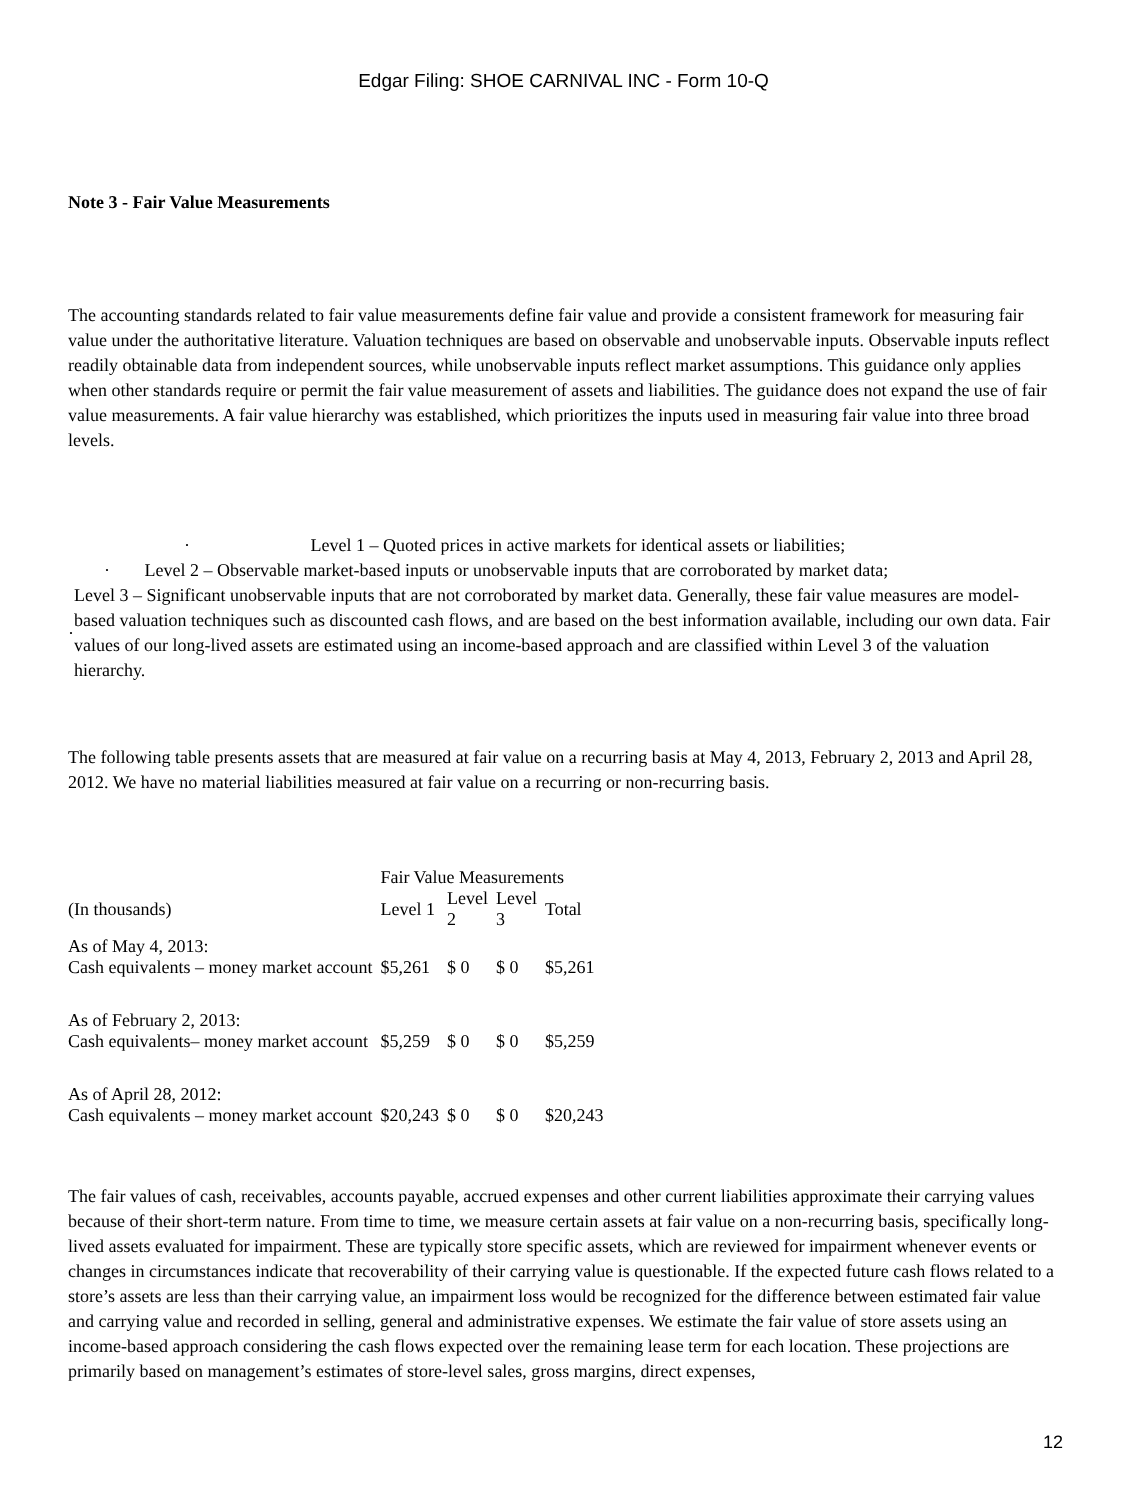Edgar Filing: SHOE CARNIVAL INC - Form 10-Q
Note 3 - Fair Value Measurements
The accounting standards related to fair value measurements define fair value and provide a consistent framework for measuring fair value under the authoritative literature. Valuation techniques are based on observable and unobservable inputs. Observable inputs reflect readily obtainable data from independent sources, while unobservable inputs reflect market assumptions. This guidance only applies when other standards require or permit the fair value measurement of assets and liabilities. The guidance does not expand the use of fair value measurements. A fair value hierarchy was established, which prioritizes the inputs used in measuring fair value into three broad levels.
· Level 1 – Quoted prices in active markets for identical assets or liabilities;
· Level 2 – Observable market-based inputs or unobservable inputs that are corroborated by market data;
· Level 3 – Significant unobservable inputs that are not corroborated by market data. Generally, these fair value measures are model-based valuation techniques such as discounted cash flows, and are based on the best information available, including our own data. Fair values of our long-lived assets are estimated using an income-based approach and are classified within Level 3 of the valuation hierarchy.
The following table presents assets that are measured at fair value on a recurring basis at May 4, 2013, February 2, 2013 and April 28, 2012. We have no material liabilities measured at fair value on a recurring or non-recurring basis.
| | Fair Value Measurements | | | |
| (In thousands) | Level 1 | Level 2 | Level 3 | Total |
| As of May 4, 2013: | | | | |
| Cash equivalents – money market account | $5,261 | $ 0 | $ 0 | $5,261 |
| As of February 2, 2013: | | | | |
| Cash equivalents– money market account | $5,259 | $ 0 | $ 0 | $5,259 |
| As of April 28, 2012: | | | | |
| Cash equivalents – money market account | $20,243 | $ 0 | $ 0 | $20,243 |
The fair values of cash, receivables, accounts payable, accrued expenses and other current liabilities approximate their carrying values because of their short-term nature. From time to time, we measure certain assets at fair value on a non-recurring basis, specifically long-lived assets evaluated for impairment. These are typically store specific assets, which are reviewed for impairment whenever events or changes in circumstances indicate that recoverability of their carrying value is questionable. If the expected future cash flows related to a store’s assets are less than their carrying value, an impairment loss would be recognized for the difference between estimated fair value and carrying value and recorded in selling, general and administrative expenses. We estimate the fair value of store assets using an income-based approach considering the cash flows expected over the remaining lease term for each location. These projections are primarily based on management’s estimates of store-level sales, gross margins, direct expenses,
12